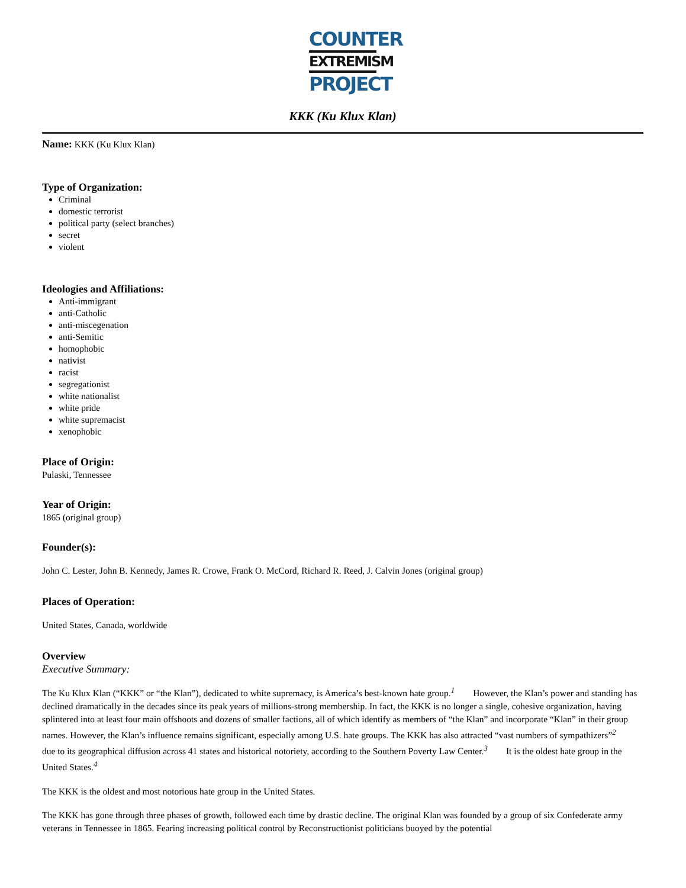COUNTER
EXTREMISM
PROJECT
KKK (Ku Klux Klan)
Name: KKK (Ku Klux Klan)
Type of Organization:
Criminal
domestic terrorist
political party (select branches)
secret
violent
Ideologies and Affiliations:
Anti-immigrant
anti-Catholic
anti-miscegenation
anti-Semitic
homophobic
nativist
racist
segregationist
white nationalist
white pride
white supremacist
xenophobic
Place of Origin:
Pulaski, Tennessee
Year of Origin:
1865 (original group)
Founder(s):
John C. Lester, John B. Kennedy, James R. Crowe, Frank O. McCord, Richard R. Reed, J. Calvin Jones (original group)
Places of Operation:
United States, Canada, worldwide
Overview
Executive Summary:
The Ku Klux Klan (“KKK” or “the Klan”), dedicated to white supremacy, is America’s best-known hate group.<sup>1</sup> However, the Klan’s power and standing has declined dramatically in the decades since its peak years of millions-strong membership. In fact, the KKK is no longer a single, cohesive organization, having splintered into at least four main offshoots and dozens of smaller factions, all of which identify as members of “the Klan” and incorporate “Klan” in their group names. However, the Klan’s influence remains significant, especially among U.S. hate groups. The KKK has also attracted “vast numbers of sympathizers”<sup>2</sup> due to its geographical diffusion across 41 states and historical notoriety, according to the Southern Poverty Law Center.<sup>3</sup> It is the oldest hate group in the United States.<sup>4</sup>
The KKK is the oldest and most notorious hate group in the United States.
The KKK has gone through three phases of growth, followed each time by drastic decline. The original Klan was founded by a group of six Confederate army veterans in Tennessee in 1865. Fearing increasing political control by Reconstructionist politicians buoyed by the potential